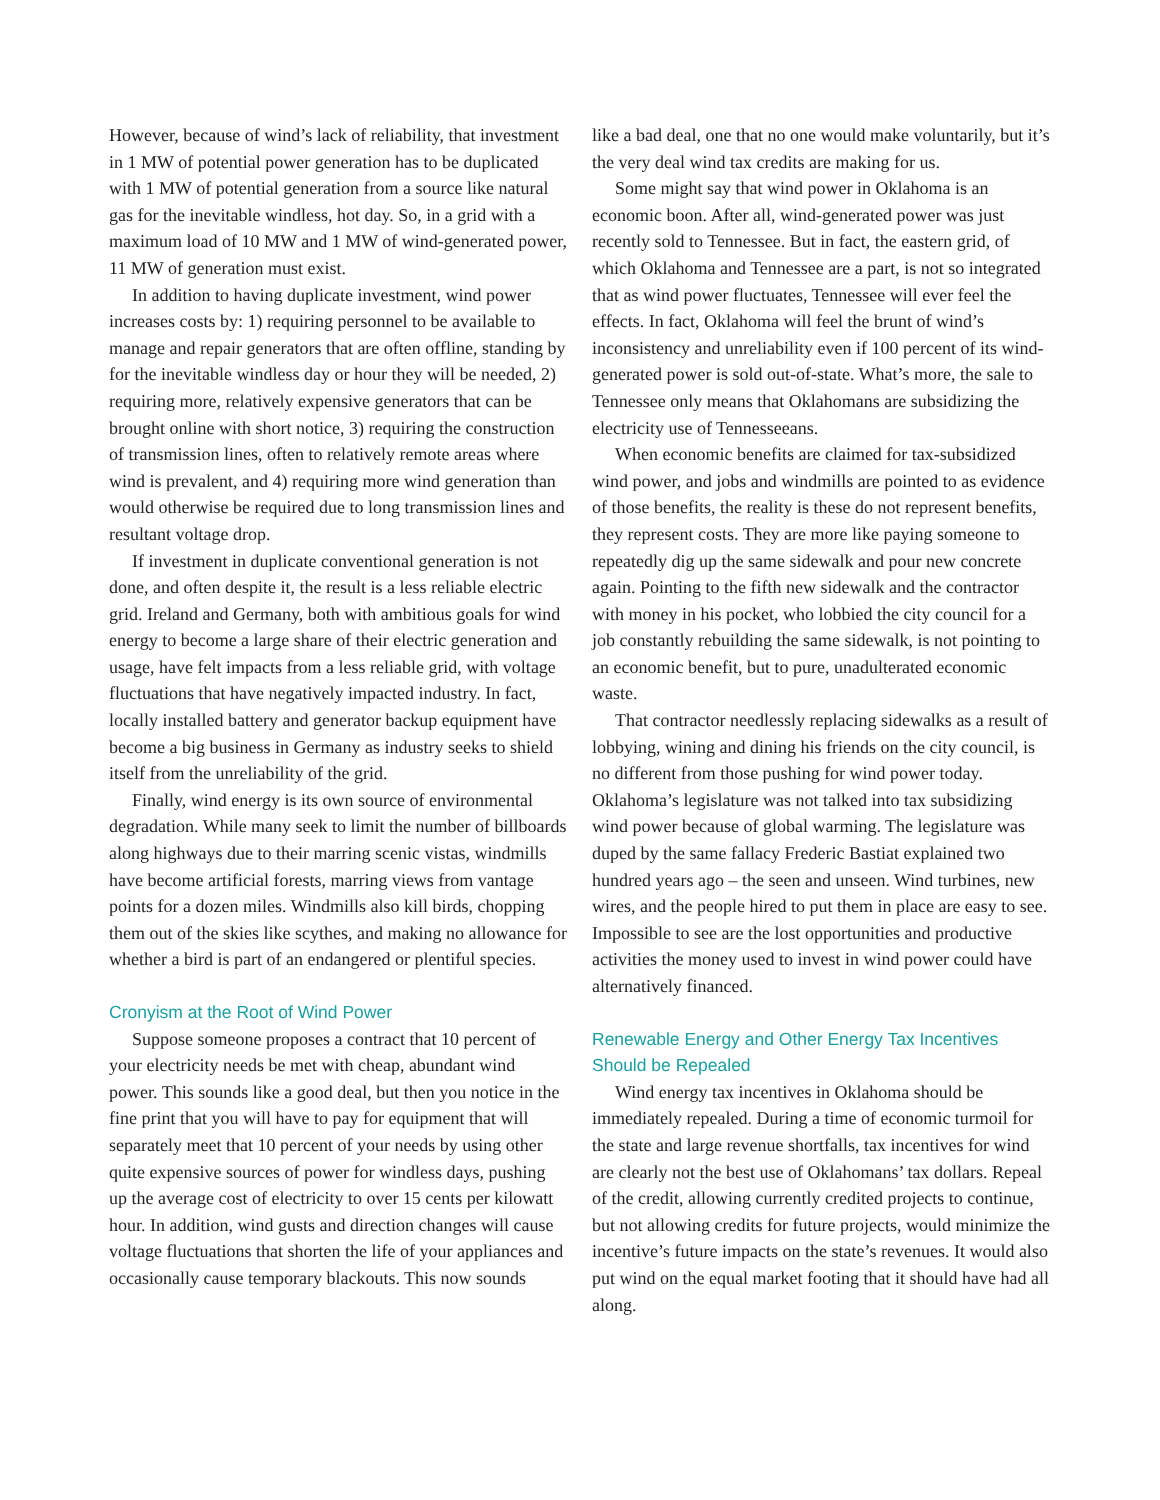However, because of wind’s lack of reliability, that investment in 1 MW of potential power generation has to be duplicated with 1 MW of potential generation from a source like natural gas for the inevitable windless, hot day. So, in a grid with a maximum load of 10 MW and 1 MW of wind-generated power, 11 MW of generation must exist.
In addition to having duplicate investment, wind power increases costs by: 1) requiring personnel to be available to manage and repair generators that are often offline, standing by for the inevitable windless day or hour they will be needed, 2) requiring more, relatively expensive generators that can be brought online with short notice, 3) requiring the construction of transmission lines, often to relatively remote areas where wind is prevalent, and 4) requiring more wind generation than would otherwise be required due to long transmission lines and resultant voltage drop.
If investment in duplicate conventional generation is not done, and often despite it, the result is a less reliable electric grid. Ireland and Germany, both with ambitious goals for wind energy to become a large share of their electric generation and usage, have felt impacts from a less reliable grid, with voltage fluctuations that have negatively impacted industry. In fact, locally installed battery and generator backup equipment have become a big business in Germany as industry seeks to shield itself from the unreliability of the grid.
Finally, wind energy is its own source of environmental degradation. While many seek to limit the number of billboards along highways due to their marring scenic vistas, windmills have become artificial forests, marring views from vantage points for a dozen miles. Windmills also kill birds, chopping them out of the skies like scythes, and making no allowance for whether a bird is part of an endangered or plentiful species.
Cronyism at the Root of Wind Power
Suppose someone proposes a contract that 10 percent of your electricity needs be met with cheap, abundant wind power. This sounds like a good deal, but then you notice in the fine print that you will have to pay for equipment that will separately meet that 10 percent of your needs by using other quite expensive sources of power for windless days, pushing up the average cost of electricity to over 15 cents per kilowatt hour. In addition, wind gusts and direction changes will cause voltage fluctuations that shorten the life of your appliances and occasionally cause temporary blackouts. This now sounds
like a bad deal, one that no one would make voluntarily, but it’s the very deal wind tax credits are making for us.
Some might say that wind power in Oklahoma is an economic boon. After all, wind-generated power was just recently sold to Tennessee. But in fact, the eastern grid, of which Oklahoma and Tennessee are a part, is not so integrated that as wind power fluctuates, Tennessee will ever feel the effects. In fact, Oklahoma will feel the brunt of wind’s inconsistency and unreliability even if 100 percent of its wind-generated power is sold out-of-state. What’s more, the sale to Tennessee only means that Oklahomans are subsidizing the electricity use of Tennesseeans.
When economic benefits are claimed for tax-subsidized wind power, and jobs and windmills are pointed to as evidence of those benefits, the reality is these do not represent benefits, they represent costs. They are more like paying someone to repeatedly dig up the same sidewalk and pour new concrete again. Pointing to the fifth new sidewalk and the contractor with money in his pocket, who lobbied the city council for a job constantly rebuilding the same sidewalk, is not pointing to an economic benefit, but to pure, unadulterated economic waste.
That contractor needlessly replacing sidewalks as a result of lobbying, wining and dining his friends on the city council, is no different from those pushing for wind power today. Oklahoma’s legislature was not talked into tax subsidizing wind power because of global warming. The legislature was duped by the same fallacy Frederic Bastiat explained two hundred years ago – the seen and unseen. Wind turbines, new wires, and the people hired to put them in place are easy to see. Impossible to see are the lost opportunities and productive activities the money used to invest in wind power could have alternatively financed.
Renewable Energy and Other Energy Tax Incentives Should be Repealed
Wind energy tax incentives in Oklahoma should be immediately repealed. During a time of economic turmoil for the state and large revenue shortfalls, tax incentives for wind are clearly not the best use of Oklahomans’ tax dollars. Repeal of the credit, allowing currently credited projects to continue, but not allowing credits for future projects, would minimize the incentive’s future impacts on the state’s revenues. It would also put wind on the equal market footing that it should have had all along.